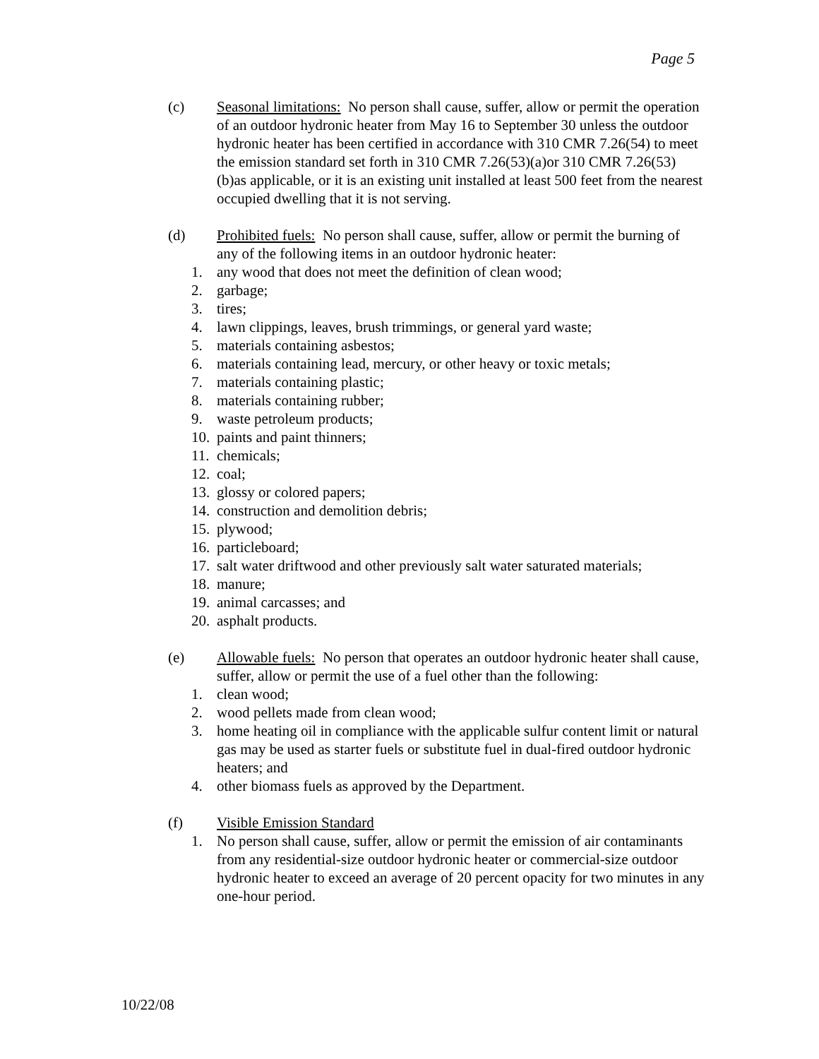Page 5
(c) Seasonal limitations: No person shall cause, suffer, allow or permit the operation of an outdoor hydronic heater from May 16 to September 30 unless the outdoor hydronic heater has been certified in accordance with 310 CMR 7.26(54) to meet the emission standard set forth in 310 CMR 7.26(53)(a)or 310 CMR 7.26(53)(b)as applicable, or it is an existing unit installed at least 500 feet from the nearest occupied dwelling that it is not serving.
(d) Prohibited fuels: No person shall cause, suffer, allow or permit the burning of any of the following items in an outdoor hydronic heater:
1. any wood that does not meet the definition of clean wood;
2. garbage;
3. tires;
4. lawn clippings, leaves, brush trimmings, or general yard waste;
5. materials containing asbestos;
6. materials containing lead, mercury, or other heavy or toxic metals;
7. materials containing plastic;
8. materials containing rubber;
9. waste petroleum products;
10. paints and paint thinners;
11. chemicals;
12. coal;
13. glossy or colored papers;
14. construction and demolition debris;
15. plywood;
16. particleboard;
17. salt water driftwood and other previously salt water saturated materials;
18. manure;
19. animal carcasses; and
20. asphalt products.
(e) Allowable fuels: No person that operates an outdoor hydronic heater shall cause, suffer, allow or permit the use of a fuel other than the following:
1. clean wood;
2. wood pellets made from clean wood;
3. home heating oil in compliance with the applicable sulfur content limit or natural gas may be used as starter fuels or substitute fuel in dual-fired outdoor hydronic heaters; and
4. other biomass fuels as approved by the Department.
(f) Visible Emission Standard
1. No person shall cause, suffer, allow or permit the emission of air contaminants from any residential-size outdoor hydronic heater or commercial-size outdoor hydronic heater to exceed an average of 20 percent opacity for two minutes in any one-hour period.
10/22/08